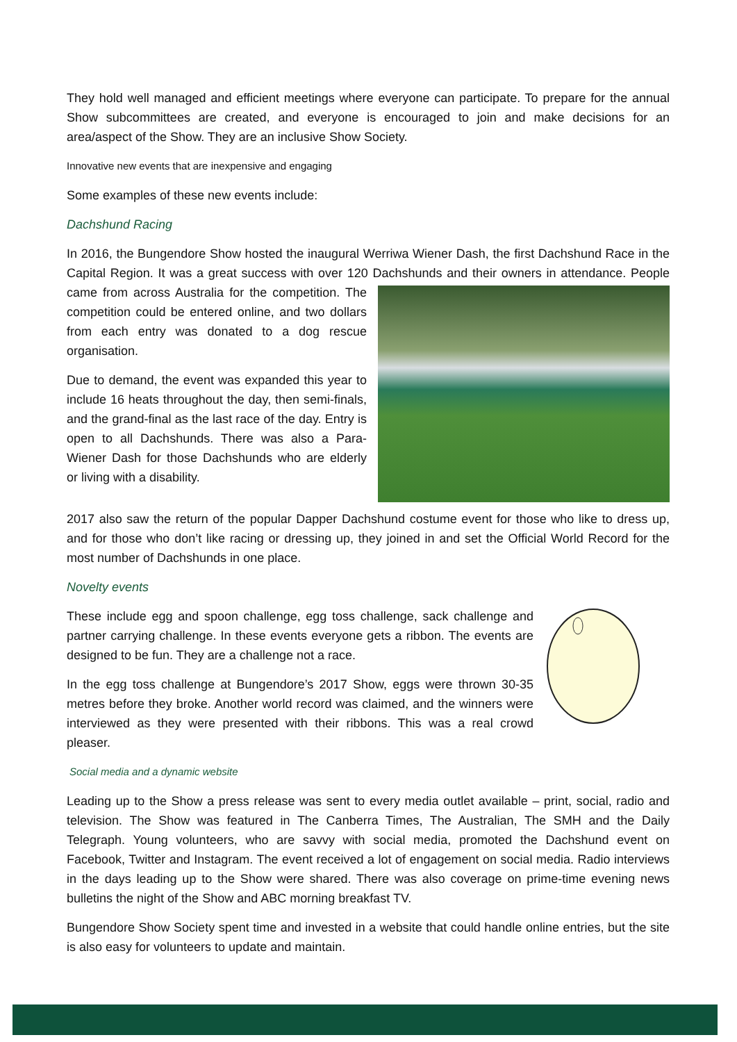They hold well managed and efficient meetings where everyone can participate. To prepare for the annual Show subcommittees are created, and everyone is encouraged to join and make decisions for an area/aspect of the Show. They are an inclusive Show Society.
Innovative new events that are inexpensive and engaging
Some examples of these new events include:
Dachshund Racing
In 2016, the Bungendore Show hosted the inaugural Werriwa Wiener Dash, the first Dachshund Race in the Capital Region. It was a great success with over 120 Dachshunds and their owners in attendance. People came from across Australia for the competition. The competition could be entered online, and two dollars from each entry was donated to a dog rescue organisation.
Due to demand, the event was expanded this year to include 16 heats throughout the day, then semi-finals, and the grand-final as the last race of the day. Entry is open to all Dachshunds. There was also a Para-Wiener Dash for those Dachshunds who are elderly or living with a disability.
2017 also saw the return of the popular Dapper Dachshund costume event for those who like to dress up, and for those who don’t like racing or dressing up, they joined in and set the Official World Record for the most number of Dachshunds in one place.
Novelty events
These include egg and spoon challenge, egg toss challenge, sack challenge and partner carrying challenge. In these events everyone gets a ribbon. The events are designed to be fun. They are a challenge not a race.
In the egg toss challenge at Bungendore’s 2017 Show, eggs were thrown 30-35 metres before they broke. Another world record was claimed, and the winners were interviewed as they were presented with their ribbons. This was a real crowd pleaser.
Social media and a dynamic website
Leading up to the Show a press release was sent to every media outlet available – print, social, radio and television. The Show was featured in The Canberra Times, The Australian, The SMH and the Daily Telegraph. Young volunteers, who are savvy with social media, promoted the Dachshund event on Facebook, Twitter and Instagram. The event received a lot of engagement on social media. Radio interviews in the days leading up to the Show were shared. There was also coverage on prime-time evening news bulletins the night of the Show and ABC morning breakfast TV.
Bungendore Show Society spent time and invested in a website that could handle online entries, but the site is also easy for volunteers to update and maintain.